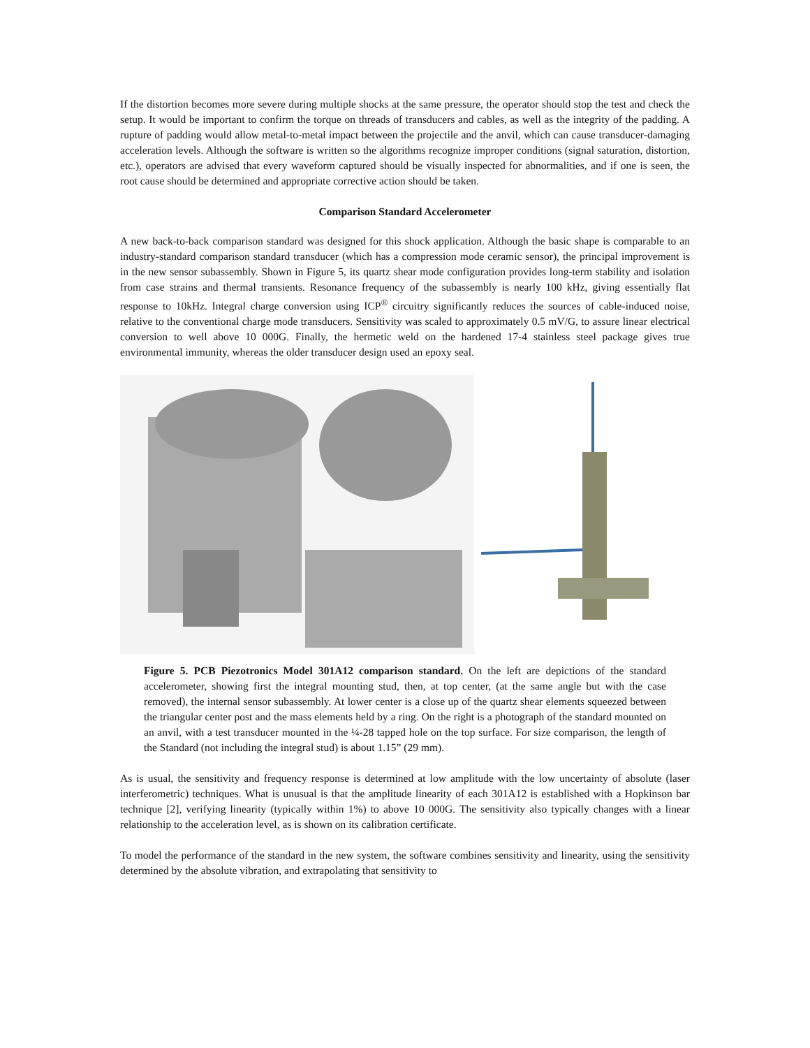If the distortion becomes more severe during multiple shocks at the same pressure, the operator should stop the test and check the setup. It would be important to confirm the torque on threads of transducers and cables, as well as the integrity of the padding. A rupture of padding would allow metal-to-metal impact between the projectile and the anvil, which can cause transducer-damaging acceleration levels. Although the software is written so the algorithms recognize improper conditions (signal saturation, distortion, etc.), operators are advised that every waveform captured should be visually inspected for abnormalities, and if one is seen, the root cause should be determined and appropriate corrective action should be taken.
Comparison Standard Accelerometer
A new back-to-back comparison standard was designed for this shock application. Although the basic shape is comparable to an industry-standard comparison standard transducer (which has a compression mode ceramic sensor), the principal improvement is in the new sensor subassembly. Shown in Figure 5, its quartz shear mode configuration provides long-term stability and isolation from case strains and thermal transients. Resonance frequency of the subassembly is nearly 100 kHz, giving essentially flat response to 10kHz. Integral charge conversion using ICP<sup>®</sup> circuitry significantly reduces the sources of cable-induced noise, relative to the conventional charge mode transducers. Sensitivity was scaled to approximately 0.5 mV/G, to assure linear electrical conversion to well above 10 000G. Finally, the hermetic weld on the hardened 17-4 stainless steel package gives true environmental immunity, whereas the older transducer design used an epoxy seal.
Figure 5. PCB Piezotronics Model 301A12 comparison standard. On the left are depictions of the standard accelerometer, showing first the integral mounting stud, then, at top center, (at the same angle but with the case removed), the internal sensor subassembly. At lower center is a close up of the quartz shear elements squeezed between the triangular center post and the mass elements held by a ring. On the right is a photograph of the standard mounted on an anvil, with a test transducer mounted in the ¼-28 tapped hole on the top surface. For size comparison, the length of the Standard (not including the integral stud) is about 1.15” (29 mm).
As is usual, the sensitivity and frequency response is determined at low amplitude with the low uncertainty of absolute (laser interferometric) techniques. What is unusual is that the amplitude linearity of each 301A12 is established with a Hopkinson bar technique [2], verifying linearity (typically within 1%) to above 10 000G. The sensitivity also typically changes with a linear relationship to the acceleration level, as is shown on its calibration certificate.
To model the performance of the standard in the new system, the software combines sensitivity and linearity, using the sensitivity determined by the absolute vibration, and extrapolating that sensitivity to